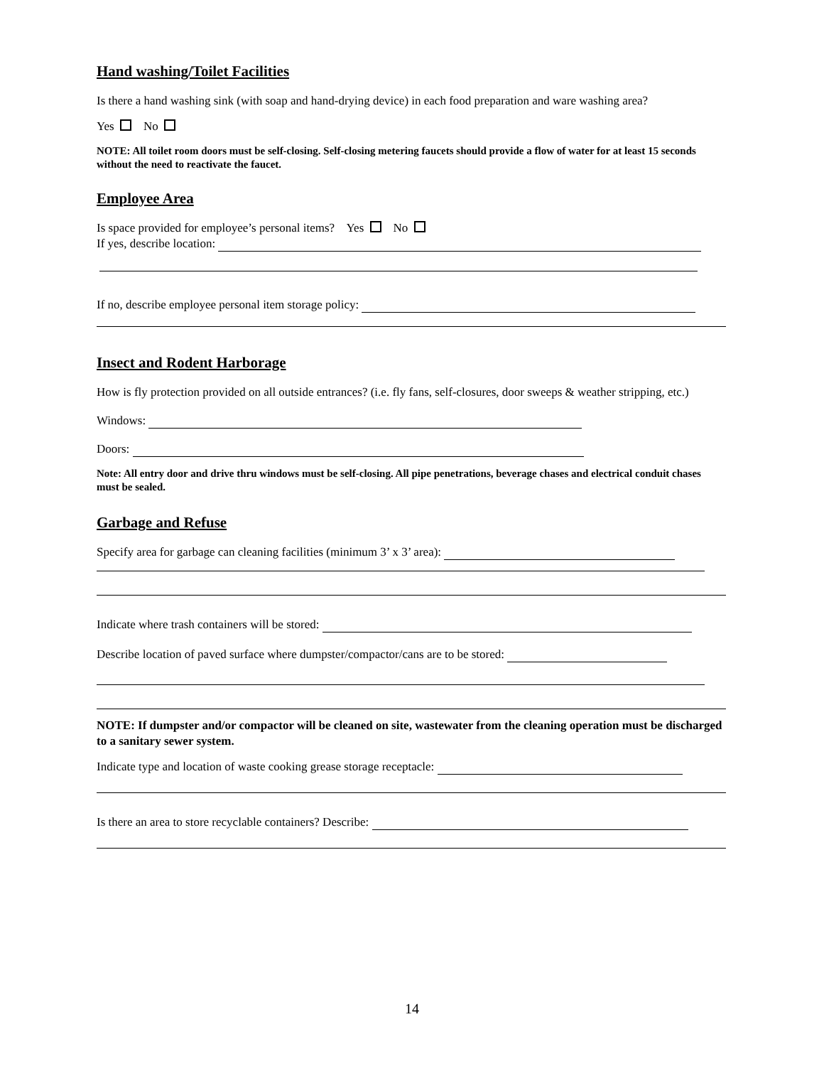Hand washing/Toilet Facilities
Is there a hand washing sink (with soap and hand-drying device) in each food preparation and ware washing area?
Yes No
NOTE: All toilet room doors must be self-closing. Self-closing metering faucets should provide a flow of water for at least 15 seconds without the need to reactivate the faucet.
Employee Area
Is space provided for employee’s personal items? Yes No
If yes, describe location:
If no, describe employee personal item storage policy:
Insect and Rodent Harborage
How is fly protection provided on all outside entrances? (i.e. fly fans, self-closures, door sweeps & weather stripping, etc.)
Windows:
Doors:
Note: All entry door and drive thru windows must be self-closing. All pipe penetrations, beverage chases and electrical conduit chases must be sealed.
Garbage and Refuse
Specify area for garbage can cleaning facilities (minimum 3’ x 3’ area):
Indicate where trash containers will be stored:
Describe location of paved surface where dumpster/compactor/cans are to be stored:
NOTE: If dumpster and/or compactor will be cleaned on site, wastewater from the cleaning operation must be discharged to a sanitary sewer system.
Indicate type and location of waste cooking grease storage receptacle:
Is there an area to store recyclable containers? Describe:
14